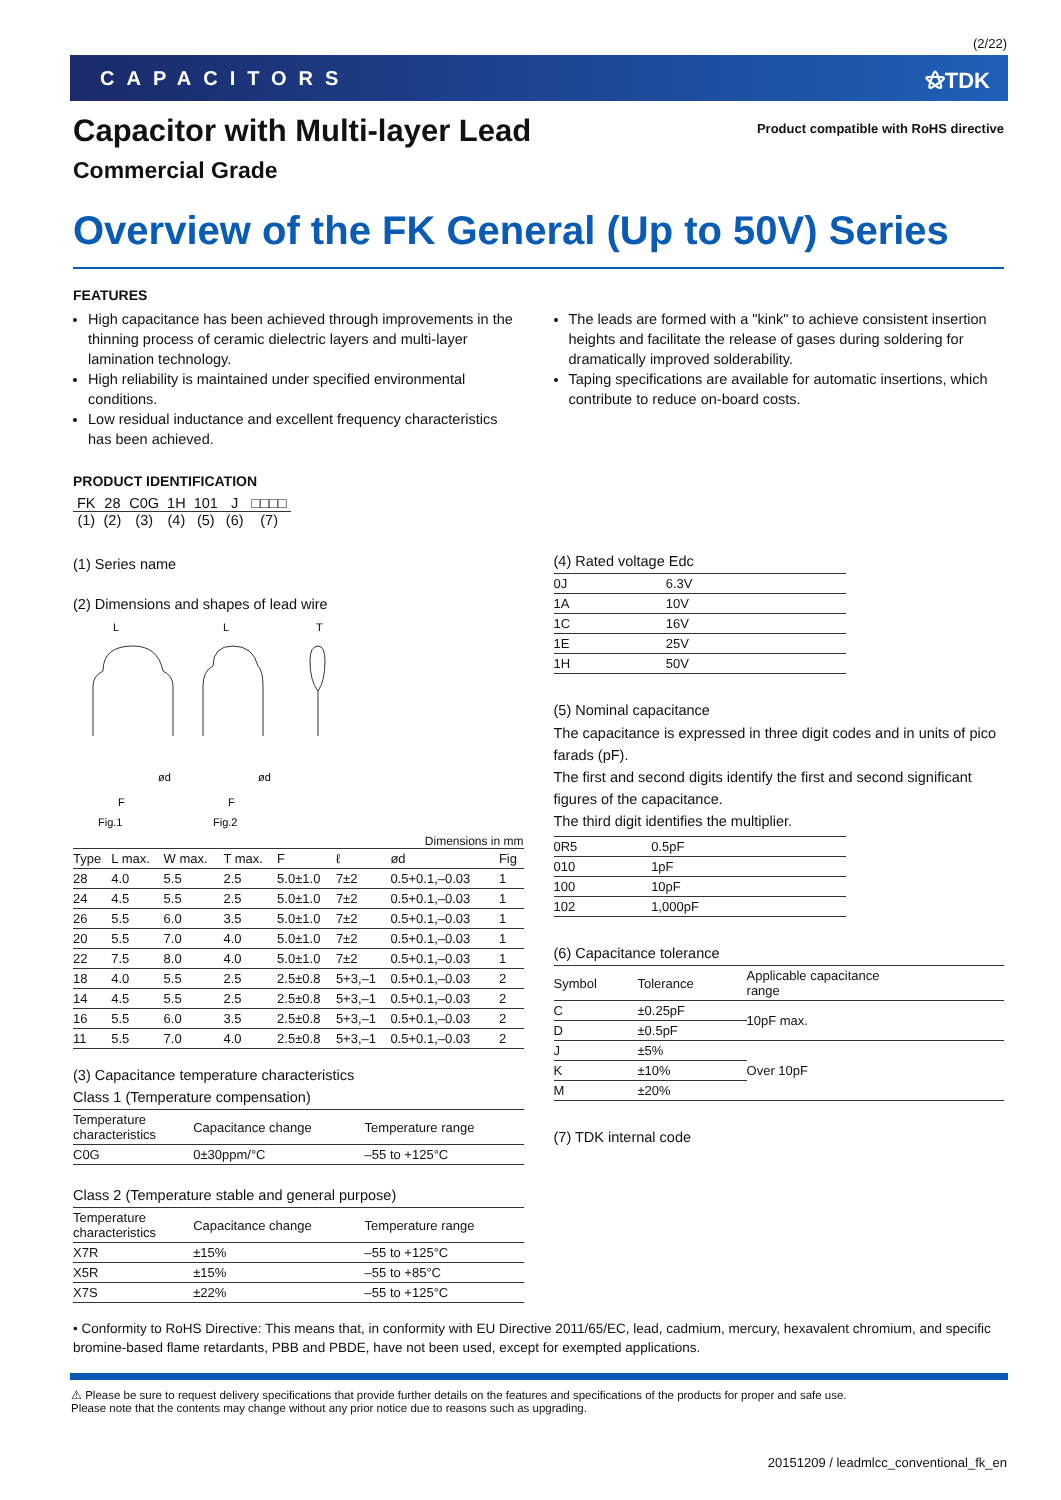(2/22)
CAPACITORS ⚝TDK
Capacitor with Multi-layer Lead
Commercial Grade
Product compatible with RoHS directive
Overview of the FK General (Up to 50V) Series
FEATURES
High capacitance has been achieved through improvements in the thinning process of ceramic dielectric layers and multi-layer lamination technology.
High reliability is maintained under specified environmental conditions.
Low residual inductance and excellent frequency characteristics has been achieved.
The leads are formed with a "kink" to achieve consistent insertion heights and facilitate the release of gases during soldering for dramatically improved solderability.
Taping specifications are available for automatic insertions, which contribute to reduce on-board costs.
PRODUCT IDENTIFICATION
| FK | 28 | C0G | 1H | 101 | J | □□□□ |
| (1) | (2) | (3) | (4) | (5) | (6) | (7) |
(1) Series name
(2) Dimensions and shapes of lead wire
L
L
T
F
F
ød
ød
Fig.1
Fig.2
Dimensions in mm
| Type | L max. | W max. | T max. | F | ℓ | ød | Fig |
| --- | --- | --- | --- | --- | --- | --- | --- |
| 28 | 4.0 | 5.5 | 2.5 | 5.0±1.0 | 7±2 | 0.5+0.1,–0.03 | 1 |
| 24 | 4.5 | 5.5 | 2.5 | 5.0±1.0 | 7±2 | 0.5+0.1,–0.03 | 1 |
| 26 | 5.5 | 6.0 | 3.5 | 5.0±1.0 | 7±2 | 0.5+0.1,–0.03 | 1 |
| 20 | 5.5 | 7.0 | 4.0 | 5.0±1.0 | 7±2 | 0.5+0.1,–0.03 | 1 |
| 22 | 7.5 | 8.0 | 4.0 | 5.0±1.0 | 7±2 | 0.5+0.1,–0.03 | 1 |
| 18 | 4.0 | 5.5 | 2.5 | 2.5±0.8 | 5+3,–1 | 0.5+0.1,–0.03 | 2 |
| 14 | 4.5 | 5.5 | 2.5 | 2.5±0.8 | 5+3,–1 | 0.5+0.1,–0.03 | 2 |
| 16 | 5.5 | 6.0 | 3.5 | 2.5±0.8 | 5+3,–1 | 0.5+0.1,–0.03 | 2 |
| 11 | 5.5 | 7.0 | 4.0 | 2.5±0.8 | 5+3,–1 | 0.5+0.1,–0.03 | 2 |
(3) Capacitance temperature characteristics
Class 1 (Temperature compensation)
| Temperature characteristics | Capacitance change | Temperature range |
| --- | --- | --- |
| C0G | 0±30ppm/°C | –55 to +125°C |
Class 2 (Temperature stable and general purpose)
| Temperature characteristics | Capacitance change | Temperature range |
| --- | --- | --- |
| X7R | ±15% | –55 to +125°C |
| X5R | ±15% | –55 to +85°C |
| X7S | ±22% | –55 to +125°C |
(4) Rated voltage Edc
| 0J | 6.3V |
| 1A | 10V |
| 1C | 16V |
| 1E | 25V |
| 1H | 50V |
(5) Nominal capacitance
The capacitance is expressed in three digit codes and in units of pico farads (pF).
The first and second digits identify the first and second significant figures of the capacitance.
The third digit identifies the multiplier.
| 0R5 | 0.5pF |
| 010 | 1pF |
| 100 | 10pF |
| 102 | 1,000pF |
(6) Capacitance tolerance
| Symbol | Tolerance | Applicable capacitance range |
| --- | --- | --- |
| C | ±0.25pF | 10pF max. |
| D | ±0.5pF | |
| J | ±5% | Over 10pF |
| K | ±10% | |
| M | ±20% | |
(7) TDK internal code
• Conformity to RoHS Directive: This means that, in conformity with EU Directive 2011/65/EC, lead, cadmium, mercury, hexavalent chromium, and specific bromine-based flame retardants, PBB and PBDE, have not been used, except for exempted applications.
⚠ Please be sure to request delivery specifications that provide further details on the features and specifications of the products for proper and safe use.
Please note that the contents may change without any prior notice due to reasons such as upgrading.
20151209 / leadmlcc_conventional_fk_en